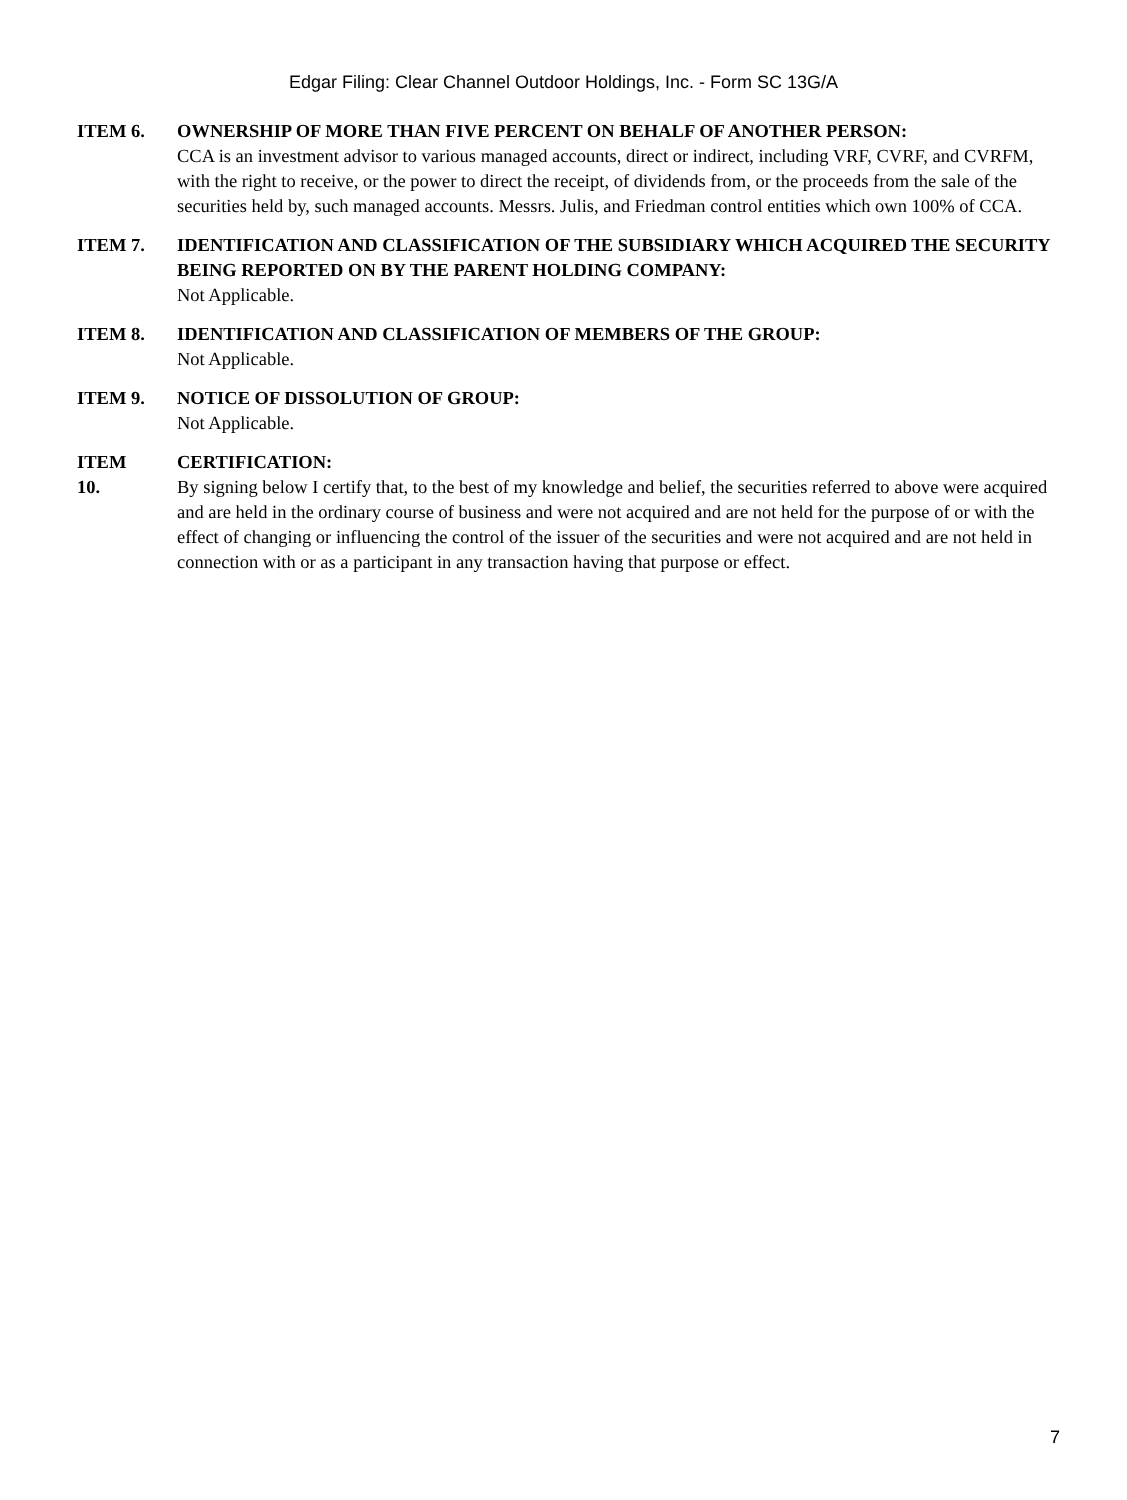Edgar Filing: Clear Channel Outdoor Holdings, Inc. - Form SC 13G/A
ITEM 6. OWNERSHIP OF MORE THAN FIVE PERCENT ON BEHALF OF ANOTHER PERSON:
CCA is an investment advisor to various managed accounts, direct or indirect, including VRF, CVRF, and CVRFM, with the right to receive, or the power to direct the receipt, of dividends from, or the proceeds from the sale of the securities held by, such managed accounts. Messrs. Julis, and Friedman control entities which own 100% of CCA.
ITEM 7. IDENTIFICATION AND CLASSIFICATION OF THE SUBSIDIARY WHICH ACQUIRED THE SECURITY BEING REPORTED ON BY THE PARENT HOLDING COMPANY:
Not Applicable.
ITEM 8. IDENTIFICATION AND CLASSIFICATION OF MEMBERS OF THE GROUP:
Not Applicable.
ITEM 9. NOTICE OF DISSOLUTION OF GROUP:
Not Applicable.
ITEM
10.
CERTIFICATION:
By signing below I certify that, to the best of my knowledge and belief, the securities referred to above were acquired and are held in the ordinary course of business and were not acquired and are not held for the purpose of or with the effect of changing or influencing the control of the issuer of the securities and were not acquired and are not held in connection with or as a participant in any transaction having that purpose or effect.
7